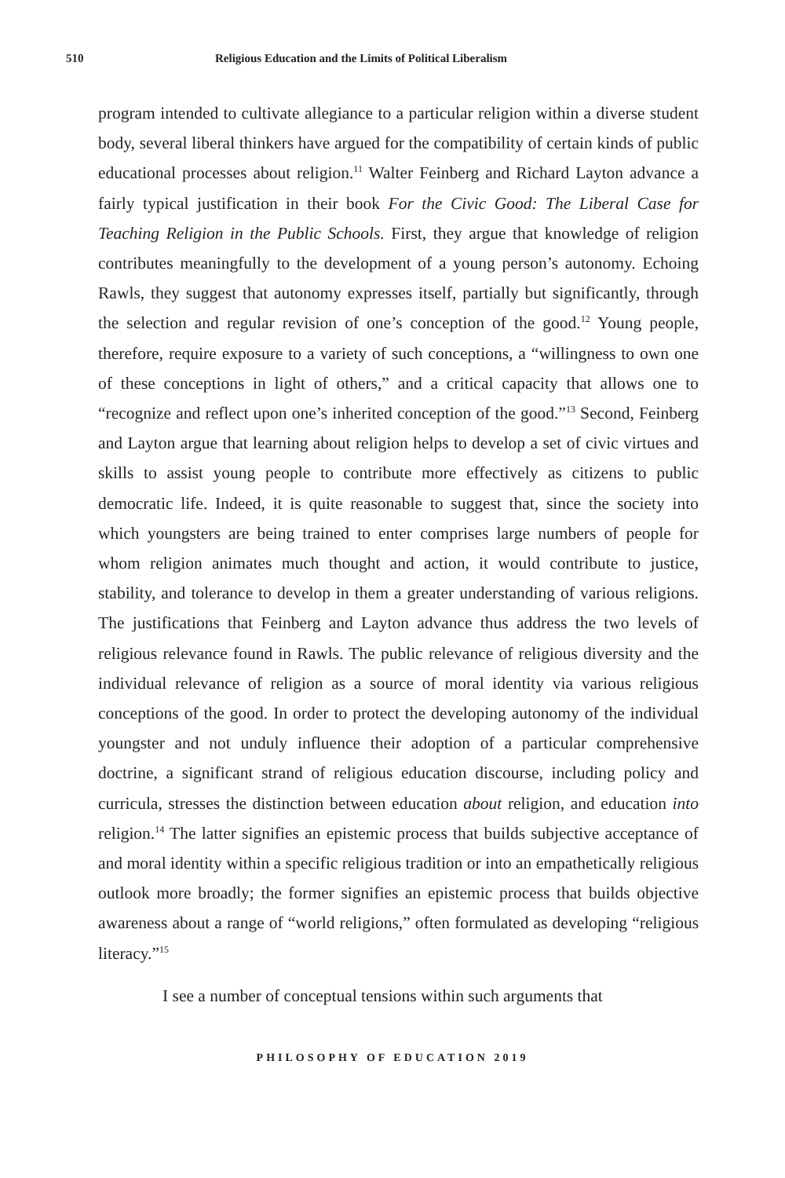510 Religious Education and the Limits of Political Liberalism
program intended to cultivate allegiance to a particular religion within a diverse student body, several liberal thinkers have argued for the compatibility of certain kinds of public educational processes about religion.<sup>11</sup> Walter Feinberg and Richard Layton advance a fairly typical justification in their book For the Civic Good: The Liberal Case for Teaching Religion in the Public Schools. First, they argue that knowledge of religion contributes meaningfully to the development of a young person’s autonomy. Echoing Rawls, they suggest that autonomy expresses itself, partially but significantly, through the selection and regular revision of one’s conception of the good.<sup>12</sup> Young people, therefore, require exposure to a variety of such conceptions, a “willingness to own one of these conceptions in light of others,” and a critical capacity that allows one to “recognize and reflect upon one’s inherited conception of the good.”<sup>13</sup> Second, Feinberg and Layton argue that learning about religion helps to develop a set of civic virtues and skills to assist young people to contribute more effectively as citizens to public democratic life. Indeed, it is quite reasonable to suggest that, since the society into which youngsters are being trained to enter comprises large numbers of people for whom religion animates much thought and action, it would contribute to justice, stability, and tolerance to develop in them a greater understanding of various religions. The justifications that Feinberg and Layton advance thus address the two levels of religious relevance found in Rawls. The public relevance of religious diversity and the individual relevance of religion as a source of moral identity via various religious conceptions of the good. In order to protect the developing autonomy of the individual youngster and not unduly influence their adoption of a particular comprehensive doctrine, a significant strand of religious education discourse, including policy and curricula, stresses the distinction between education about religion, and education into religion.<sup>14</sup> The latter signifies an epistemic process that builds subjective acceptance of and moral identity within a specific religious tradition or into an empathetically religious outlook more broadly; the former signifies an epistemic process that builds objective awareness about a range of “world religions,” often formulated as developing “religious literacy.”<sup>15</sup>
I see a number of conceptual tensions within such arguments that
PHILOSOPHY OF EDUCATION 2019